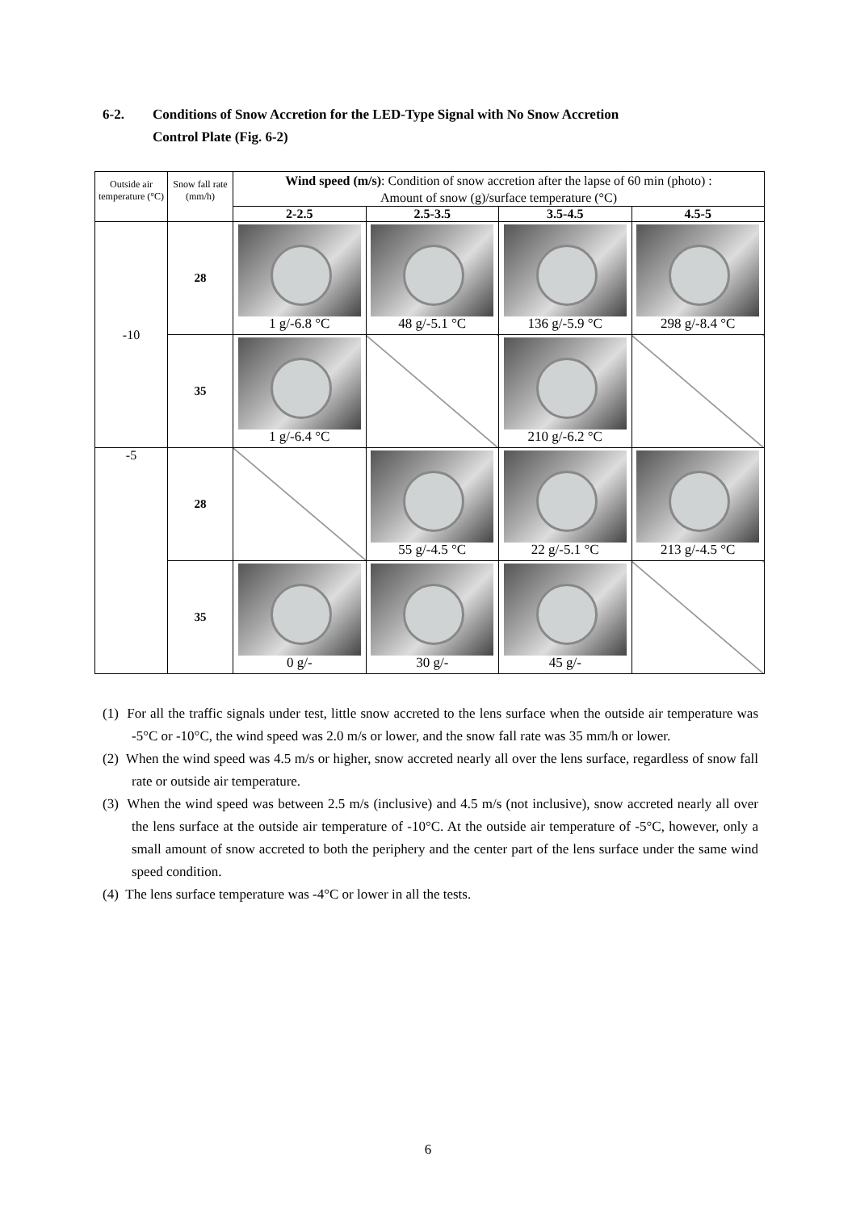6-2. Conditions of Snow Accretion for the LED-Type Signal with No Snow Accretion
Control Plate (Fig. 6-2)
| Outside air temperature (°C) | Snow fall rate (mm/h) | Wind speed (m/s) : Condition of snow accretion after the lapse of 60 min (photo) : Amount of snow (g)/surface temperature (°C) | | | |
| | | 2-2.5 | 2.5-3.5 | 3.5-4.5 | 4.5-5 |
| -10 | 28 | 1 g/-6.8 °C | 48 g/-5.1 °C | 136 g/-5.9 °C | 298 g/-8.4 °C |
| | 35 | 1 g/-6.4 °C | | 210 g/-6.2 °C | |
| -5 | 28 | | 55 g/-4.5 °C | 22 g/-5.1 °C | 213 g/-4.5 °C |
| | 35 | 0 g/- | 30 g/- | 45 g/- | |
(1) For all the traffic signals under test, little snow accreted to the lens surface when the outside air temperature was -5°C or -10°C, the wind speed was 2.0 m/s or lower, and the snow fall rate was 35 mm/h or lower.
(2) When the wind speed was 4.5 m/s or higher, snow accreted nearly all over the lens surface, regardless of snow fall rate or outside air temperature.
(3) When the wind speed was between 2.5 m/s (inclusive) and 4.5 m/s (not inclusive), snow accreted nearly all over the lens surface at the outside air temperature of -10°C. At the outside air temperature of -5°C, however, only a small amount of snow accreted to both the periphery and the center part of the lens surface under the same wind speed condition.
(4) The lens surface temperature was -4°C or lower in all the tests.
6